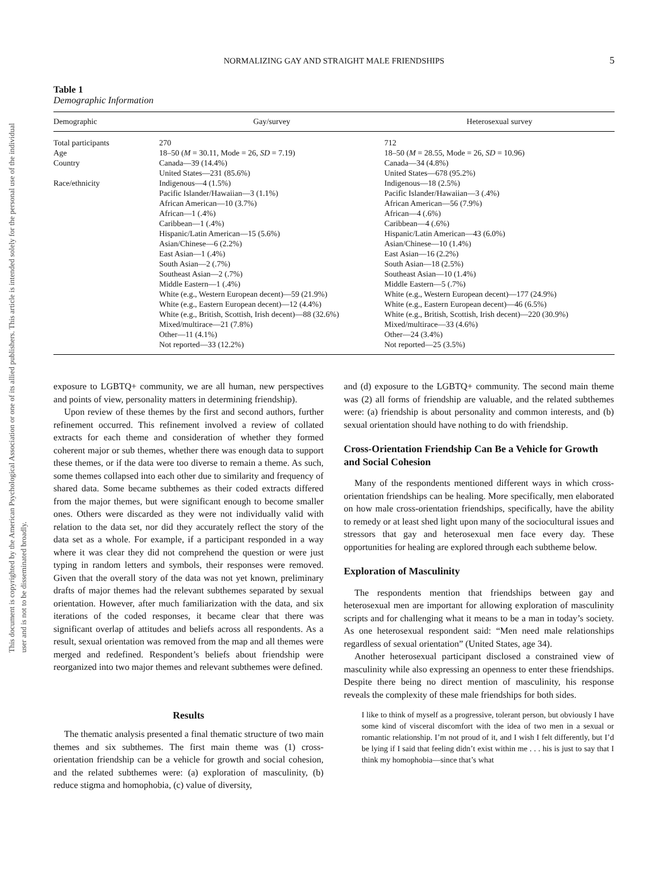This document is copyrighted by the American Psychological Association or one of its allied publishers. This article is intended solely for the personal use of the individual user and is not to be disseminated broadly.
NORMALIZING GAY AND STRAIGHT MALE FRIENDSHIPS 5
Table 1
Demographic Information
| Demographic | Gay/survey | Heterosexual survey |
| --- | --- | --- |
| Total participants | 270 | 712 |
| Age | 18–50 ( M = 30.11, Mode = 26, SD = 7.19) | 18–50 ( M = 28.55, Mode = 26, SD = 10.96) |
| Country | Canada—39 (14.4%) United States—231 (85.6%) | Canada—34 (4.8%) United States—678 (95.2%) |
| Race/ethnicity | Indigenous—4 (1.5%) Pacific Islander/Hawaiian—3 (1.1%) African American—10 (3.7%) African—1 (.4%) Caribbean—1 (.4%) Hispanic/Latin American—15 (5.6%) Asian/Chinese—6 (2.2%) East Asian—1 (.4%) South Asian—2 (.7%) Southeast Asian—2 (.7%) Middle Eastern—1 (.4%) White (e.g., Western European decent)—59 (21.9%) White (e.g., Eastern European decent)—12 (4.4%) White (e.g., British, Scottish, Irish decent)—88 (32.6%) Mixed/multirace—21 (7.8%) Other—11 (4.1%) Not reported—33 (12.2%) | Indigenous—18 (2.5%) Pacific Islander/Hawaiian—3 (.4%) African American—56 (7.9%) African—4 (.6%) Caribbean—4 (.6%) Hispanic/Latin American—43 (6.0%) Asian/Chinese—10 (1.4%) East Asian—16 (2.2%) South Asian—18 (2.5%) Southeast Asian—10 (1.4%) Middle Eastern—5 (.7%) White (e.g., Western European decent)—177 (24.9%) White (e.g., Eastern European decent)—46 (6.5%) White (e.g., British, Scottish, Irish decent)—220 (30.9%) Mixed/multirace—33 (4.6%) Other—24 (3.4%) Not reported—25 (3.5%) |
exposure to LGBTQ+ community, we are all human, new perspectives and points of view, personality matters in determining friendship).
Upon review of these themes by the first and second authors, further refinement occurred. This refinement involved a review of collated extracts for each theme and consideration of whether they formed coherent major or sub themes, whether there was enough data to support these themes, or if the data were too diverse to remain a theme. As such, some themes collapsed into each other due to similarity and frequency of shared data. Some became subthemes as their coded extracts differed from the major themes, but were significant enough to become smaller ones. Others were discarded as they were not individually valid with relation to the data set, nor did they accurately reflect the story of the data set as a whole. For example, if a participant responded in a way where it was clear they did not comprehend the question or were just typing in random letters and symbols, their responses were removed. Given that the overall story of the data was not yet known, preliminary drafts of major themes had the relevant subthemes separated by sexual orientation. However, after much familiarization with the data, and six iterations of the coded responses, it became clear that there was significant overlap of attitudes and beliefs across all respondents. As a result, sexual orientation was removed from the map and all themes were merged and redefined. Respondent’s beliefs about friendship were reorganized into two major themes and relevant subthemes were defined.
Results
The thematic analysis presented a final thematic structure of two main themes and six subthemes. The first main theme was (1) cross-orientation friendship can be a vehicle for growth and social cohesion, and the related subthemes were: (a) exploration of masculinity, (b) reduce stigma and homophobia, (c) value of diversity,
and (d) exposure to the LGBTQ+ community. The second main theme was (2) all forms of friendship are valuable, and the related subthemes were: (a) friendship is about personality and common interests, and (b) sexual orientation should have nothing to do with friendship.
Cross-Orientation Friendship Can Be a Vehicle for Growth and Social Cohesion
Many of the respondents mentioned different ways in which cross-orientation friendships can be healing. More specifically, men elaborated on how male cross-orientation friendships, specifically, have the ability to remedy or at least shed light upon many of the sociocultural issues and stressors that gay and heterosexual men face every day. These opportunities for healing are explored through each subtheme below.
Exploration of Masculinity
The respondents mention that friendships between gay and heterosexual men are important for allowing exploration of masculinity scripts and for challenging what it means to be a man in today’s society. As one heterosexual respondent said: “Men need male relationships regardless of sexual orientation” (United States, age 34).
Another heterosexual participant disclosed a constrained view of masculinity while also expressing an openness to enter these friendships. Despite there being no direct mention of masculinity, his response reveals the complexity of these male friendships for both sides.
I like to think of myself as a progressive, tolerant person, but obviously I have some kind of visceral discomfort with the idea of two men in a sexual or romantic relationship. I’m not proud of it, and I wish I felt differently, but I’d be lying if I said that feeling didn’t exist within me . . . his is just to say that I think my homophobia—since that’s what